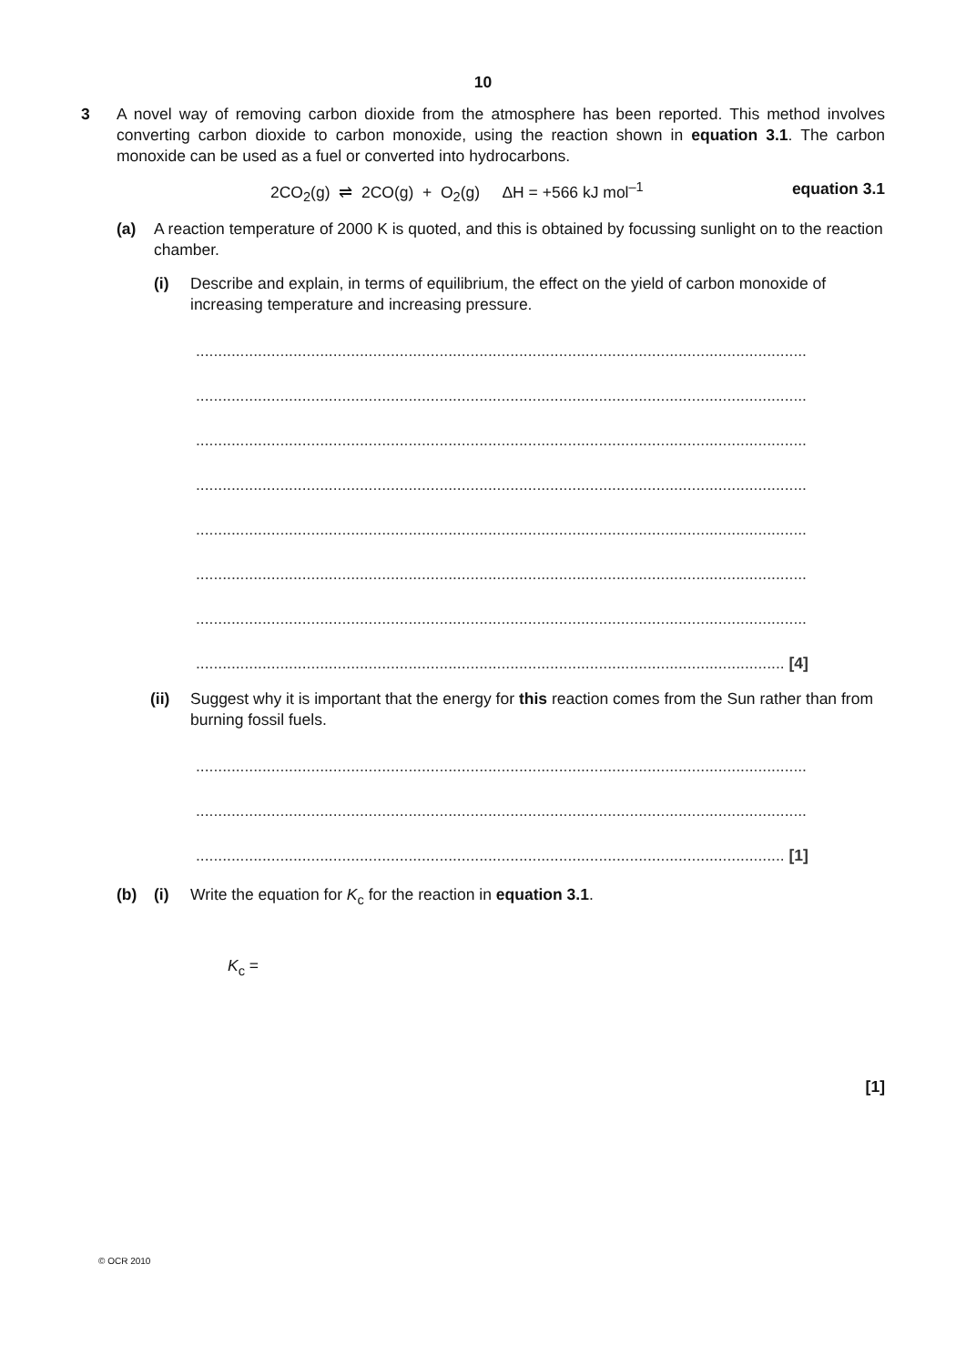10
3 A novel way of removing carbon dioxide from the atmosphere has been reported. This method involves converting carbon dioxide to carbon monoxide, using the reaction shown in equation 3.1. The carbon monoxide can be used as a fuel or converted into hydrocarbons.
2CO<sub>2</sub>(g) ⇌ 2CO(g) + O<sub>2</sub>(g) ΔH = +566 kJ mol<sup>–1</sup>
equation 3.1
(a) A reaction temperature of 2000 K is quoted, and this is obtained by focussing sunlight on to the reaction chamber.
(i) Describe and explain, in terms of equilibrium, the effect on the yield of carbon monoxide of increasing temperature and increasing pressure.
..........................................................................................................................................
..........................................................................................................................................
..........................................................................................................................................
..........................................................................................................................................
..........................................................................................................................................
..........................................................................................................................................
..........................................................................................................................................
..................................................................................................................................... [4]
(ii) Suggest why it is important that the energy for this reaction comes from the Sun rather than from burning fossil fuels.
..........................................................................................................................................
..........................................................................................................................................
..................................................................................................................................... [1]
(b) (i) Write the equation for K<sub>c</sub> for the reaction in equation 3.1.
K<sub>c</sub> =
[1]
© OCR 2010